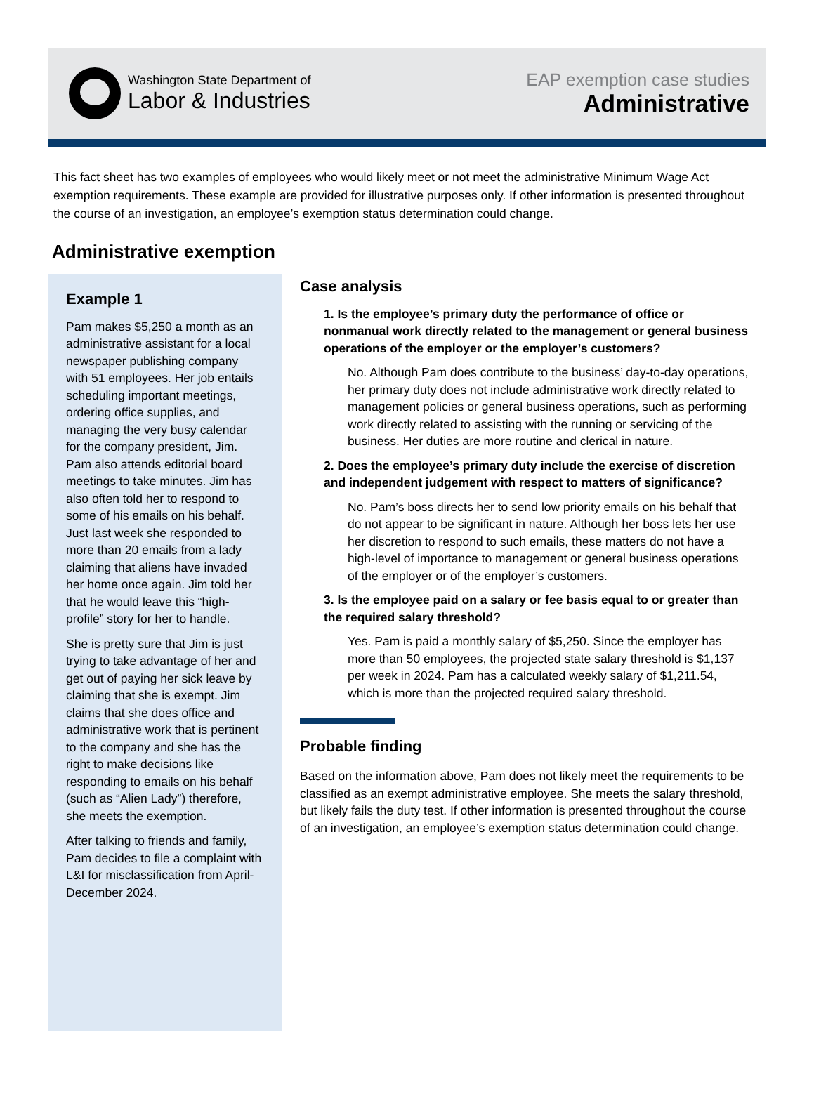Washington State Department of
Labor & Industries
EAP exemption case studies
Administrative
This fact sheet has two examples of employees who would likely meet or not meet the administrative Minimum Wage Act exemption requirements. These example are provided for illustrative purposes only. If other information is presented throughout the course of an investigation, an employee’s exemption status determination could change.
Administrative exemption
Example 1
Pam makes $5,250 a month as an administrative assistant for a local newspaper publishing company with 51 employees. Her job entails scheduling important meetings, ordering office supplies, and managing the very busy calendar for the company president, Jim. Pam also attends editorial board meetings to take minutes. Jim has also often told her to respond to some of his emails on his behalf. Just last week she responded to more than 20 emails from a lady claiming that aliens have invaded her home once again. Jim told her that he would leave this “high-profile” story for her to handle.
She is pretty sure that Jim is just trying to take advantage of her and get out of paying her sick leave by claiming that she is exempt. Jim claims that she does office and administrative work that is pertinent to the company and she has the right to make decisions like responding to emails on his behalf (such as “Alien Lady”) therefore, she meets the exemption.
After talking to friends and family, Pam decides to file a complaint with L&I for misclassification from April-December 2024.
Case analysis
1. Is the employee’s primary duty the performance of office or nonmanual work directly related to the management or general business operations of the employer or the employer’s customers?
No. Although Pam does contribute to the business’ day-to-day operations, her primary duty does not include administrative work directly related to management policies or general business operations, such as performing work directly related to assisting with the running or servicing of the business. Her duties are more routine and clerical in nature.
2. Does the employee’s primary duty include the exercise of discretion and independent judgement with respect to matters of significance?
No. Pam’s boss directs her to send low priority emails on his behalf that do not appear to be significant in nature. Although her boss lets her use her discretion to respond to such emails, these matters do not have a high-level of importance to management or general business operations of the employer or of the employer’s customers.
3. Is the employee paid on a salary or fee basis equal to or greater than the required salary threshold?
Yes. Pam is paid a monthly salary of $5,250. Since the employer has more than 50 employees, the projected state salary threshold is $1,137 per week in 2024. Pam has a calculated weekly salary of $1,211.54, which is more than the projected required salary threshold.
Probable finding
Based on the information above, Pam does not likely meet the requirements to be classified as an exempt administrative employee. She meets the salary threshold, but likely fails the duty test. If other information is presented throughout the course of an investigation, an employee’s exemption status determination could change.